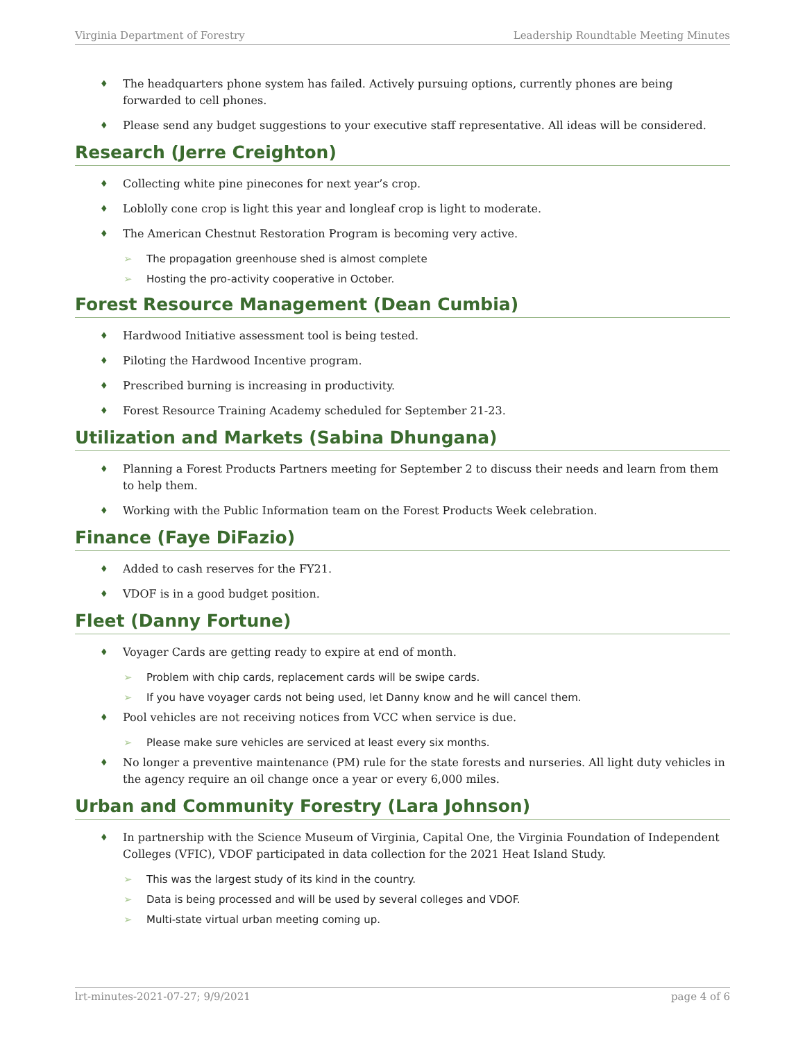Virginia Department of Forestry Leadership Roundtable Meeting Minutes
The headquarters phone system has failed. Actively pursuing options, currently phones are being forwarded to cell phones.
Please send any budget suggestions to your executive staff representative. All ideas will be considered.
Research (Jerre Creighton)
Collecting white pine pinecones for next year’s crop.
Loblolly cone crop is light this year and longleaf crop is light to moderate.
The American Chestnut Restoration Program is becoming very active.
The propagation greenhouse shed is almost complete
Hosting the pro-activity cooperative in October.
Forest Resource Management (Dean Cumbia)
Hardwood Initiative assessment tool is being tested.
Piloting the Hardwood Incentive program.
Prescribed burning is increasing in productivity.
Forest Resource Training Academy scheduled for September 21-23.
Utilization and Markets (Sabina Dhungana)
Planning a Forest Products Partners meeting for September 2 to discuss their needs and learn from them to help them.
Working with the Public Information team on the Forest Products Week celebration.
Finance (Faye DiFazio)
Added to cash reserves for the FY21.
VDOF is in a good budget position.
Fleet (Danny Fortune)
Voyager Cards are getting ready to expire at end of month.
Problem with chip cards, replacement cards will be swipe cards.
If you have voyager cards not being used, let Danny know and he will cancel them.
Pool vehicles are not receiving notices from VCC when service is due.
Please make sure vehicles are serviced at least every six months.
No longer a preventive maintenance (PM) rule for the state forests and nurseries. All light duty vehicles in the agency require an oil change once a year or every 6,000 miles.
Urban and Community Forestry (Lara Johnson)
In partnership with the Science Museum of Virginia, Capital One, the Virginia Foundation of Independent Colleges (VFIC), VDOF participated in data collection for the 2021 Heat Island Study.
This was the largest study of its kind in the country.
Data is being processed and will be used by several colleges and VDOF.
Multi-state virtual urban meeting coming up.
lrt-minutes-2021-07-27; 9/9/2021 page 4 of 6